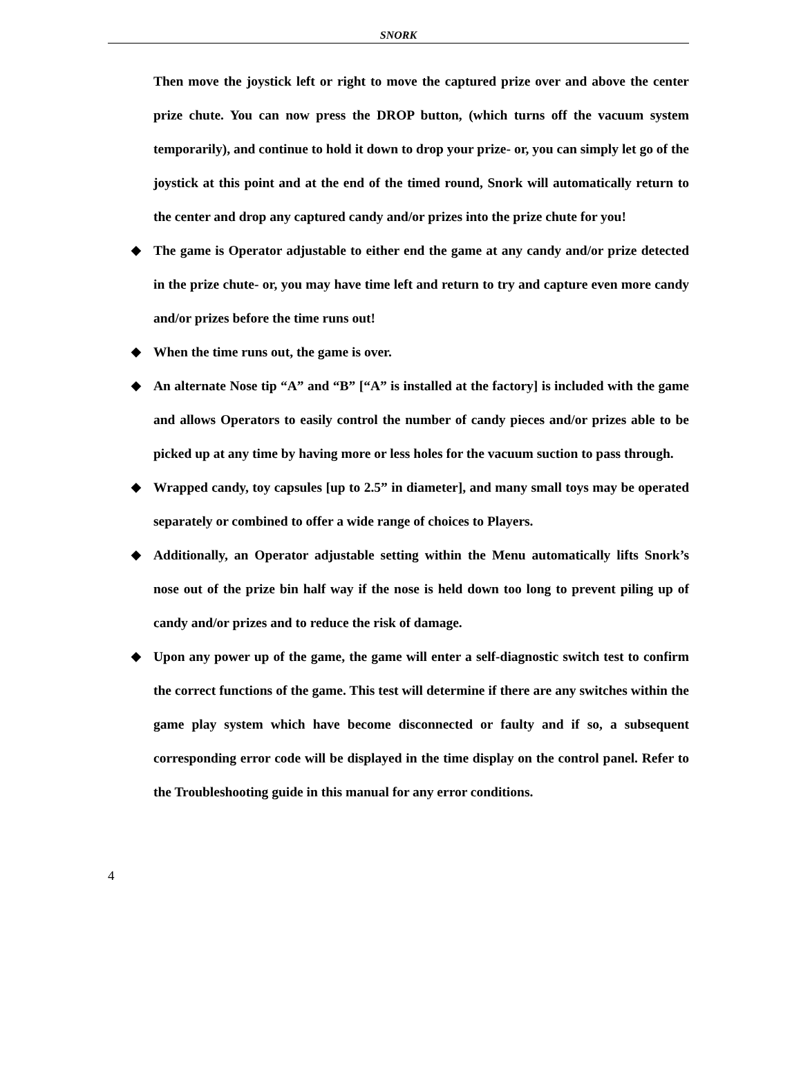SNORK
Then move the joystick left or right to move the captured prize over and above the center prize chute. You can now press the DROP button, (which turns off the vacuum system temporarily), and continue to hold it down to drop your prize- or, you can simply let go of the joystick at this point and at the end of the timed round, Snork will automatically return to the center and drop any captured candy and/or prizes into the prize chute for you!
◆ The game is Operator adjustable to either end the game at any candy and/or prize detected in the prize chute- or, you may have time left and return to try and capture even more candy and/or prizes before the time runs out!
◆ When the time runs out, the game is over.
◆ An alternate Nose tip “A” and “B” [“A” is installed at the factory] is included with the game and allows Operators to easily control the number of candy pieces and/or prizes able to be picked up at any time by having more or less holes for the vacuum suction to pass through.
◆ Wrapped candy, toy capsules [up to 2.5” in diameter], and many small toys may be operated separately or combined to offer a wide range of choices to Players.
◆ Additionally, an Operator adjustable setting within the Menu automatically lifts Snork’s nose out of the prize bin half way if the nose is held down too long to prevent piling up of candy and/or prizes and to reduce the risk of damage.
◆ Upon any power up of the game, the game will enter a self-diagnostic switch test to confirm the correct functions of the game. This test will determine if there are any switches within the game play system which have become disconnected or faulty and if so, a subsequent corresponding error code will be displayed in the time display on the control panel. Refer to the Troubleshooting guide in this manual for any error conditions.
4